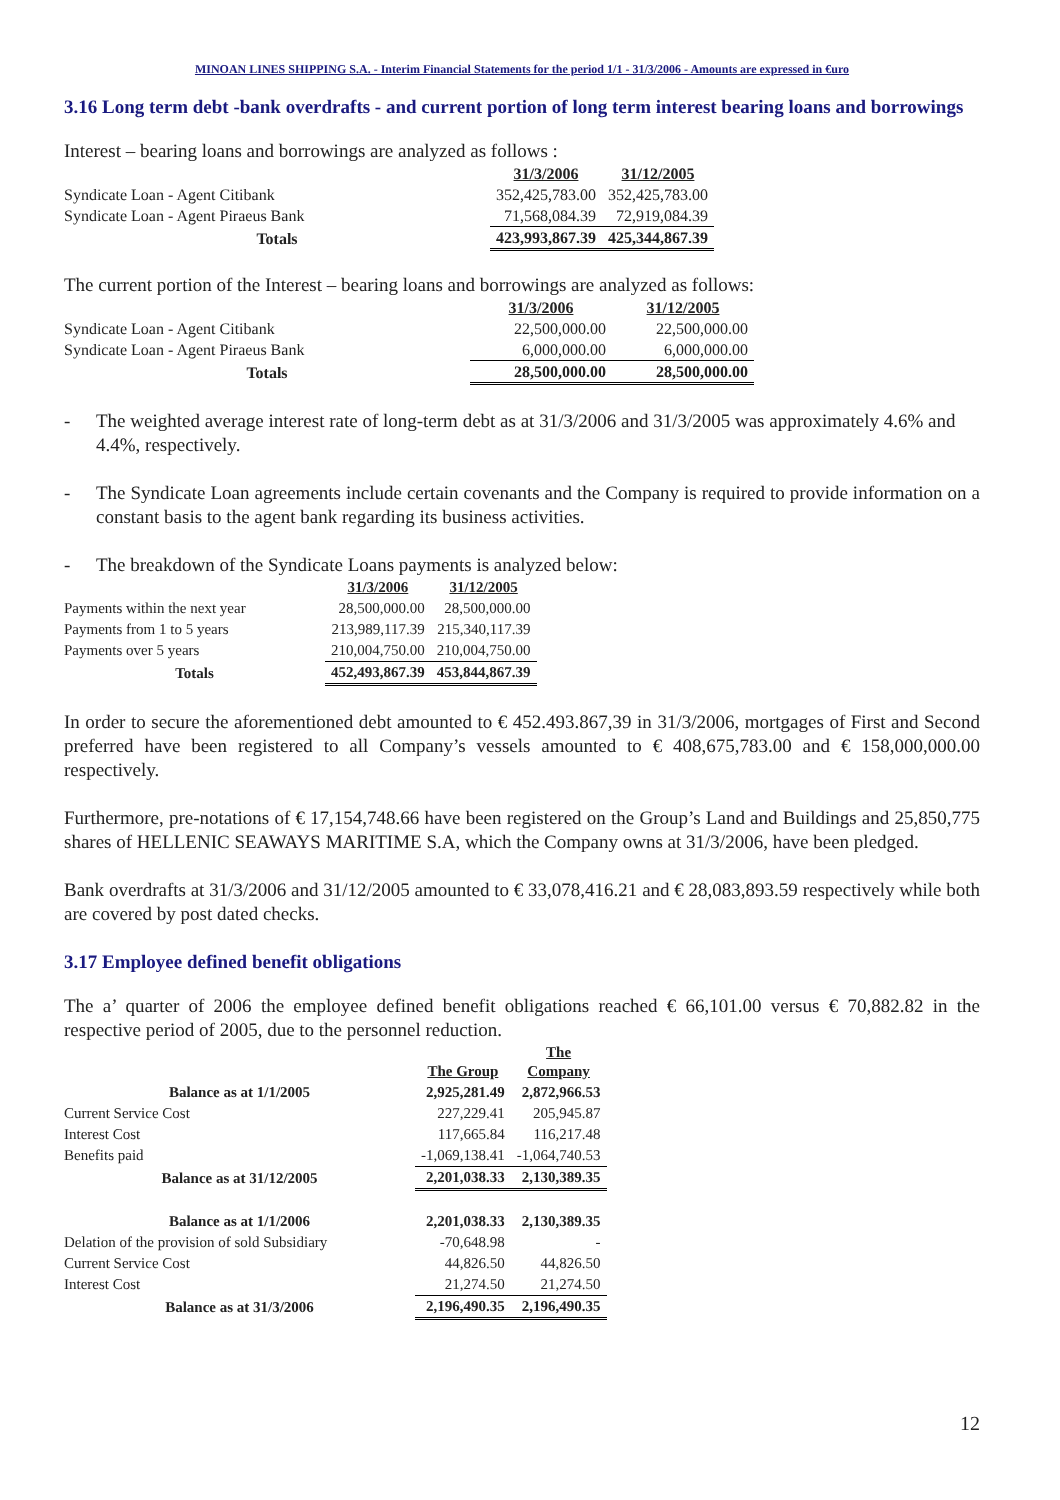MINOAN LINES SHIPPING S.A. - Interim Financial Statements for the period 1/1 - 31/3/2006 - Amounts are expressed in €uro
3.16 Long term debt -bank overdrafts - and current portion of long term interest bearing loans and borrowings
Interest – bearing loans and borrowings are analyzed as follows :
| | 31/3/2006 | 31/12/2005 |
| Syndicate Loan - Agent Citibank | 352,425,783.00 | 352,425,783.00 |
| Syndicate Loan - Agent Piraeus Bank | 71,568,084.39 | 72,919,084.39 |
| Totals | 423,993,867.39 | 425,344,867.39 |
The current portion of the Interest – bearing loans and borrowings are analyzed as follows:
| | 31/3/2006 | 31/12/2005 |
| Syndicate Loan - Agent Citibank | 22,500,000.00 | 22,500,000.00 |
| Syndicate Loan - Agent Piraeus Bank | 6,000,000.00 | 6,000,000.00 |
| Totals | 28,500,000.00 | 28,500,000.00 |
- The weighted average interest rate of long-term debt as at 31/3/2006 and 31/3/2005 was approximately 4.6% and 4.4%, respectively.
- The Syndicate Loan agreements include certain covenants and the Company is required to provide information on a constant basis to the agent bank regarding its business activities.
- The breakdown of the Syndicate Loans payments is analyzed below:
| | 31/3/2006 | 31/12/2005 |
| Payments within the next year | 28,500,000.00 | 28,500,000.00 |
| Payments from 1 to 5 years | 213,989,117.39 | 215,340,117.39 |
| Payments over 5 years | 210,004,750.00 | 210,004,750.00 |
| Totals | 452,493,867.39 | 453,844,867.39 |
In order to secure the aforementioned debt amounted to € 452.493.867,39 in 31/3/2006, mortgages of First and Second preferred have been registered to all Company’s vessels amounted to € 408,675,783.00 and € 158,000,000.00 respectively.
Furthermore, pre-notations of € 17,154,748.66 have been registered on the Group’s Land and Buildings and 25,850,775 shares of HELLENIC SEAWAYS MARITIME S.A, which the Company owns at 31/3/2006, have been pledged.
Bank overdrafts at 31/3/2006 and 31/12/2005 amounted to € 33,078,416.21 and € 28,083,893.59 respectively while both are covered by post dated checks.
3.17 Employee defined benefit obligations
The a’ quarter of 2006 the employee defined benefit obligations reached € 66,101.00 versus € 70,882.82 in the respective period of 2005, due to the personnel reduction.
| | The Group | The Company |
| Balance as at 1/1/2005 | 2,925,281.49 | 2,872,966.53 |
| Current Service Cost | 227,229.41 | 205,945.87 |
| Interest Cost | 117,665.84 | 116,217.48 |
| Benefits paid | -1,069,138.41 | -1,064,740.53 |
| Balance as at 31/12/2005 | 2,201,038.33 | 2,130,389.35 |
| Balance as at 1/1/2006 | 2,201,038.33 | 2,130,389.35 |
| Delation of the provision of sold Subsidiary | -70,648.98 | - |
| Current Service Cost | 44,826.50 | 44,826.50 |
| Interest Cost | 21,274.50 | 21,274.50 |
| Balance as at 31/3/2006 | 2,196,490.35 | 2,196,490.35 |
12